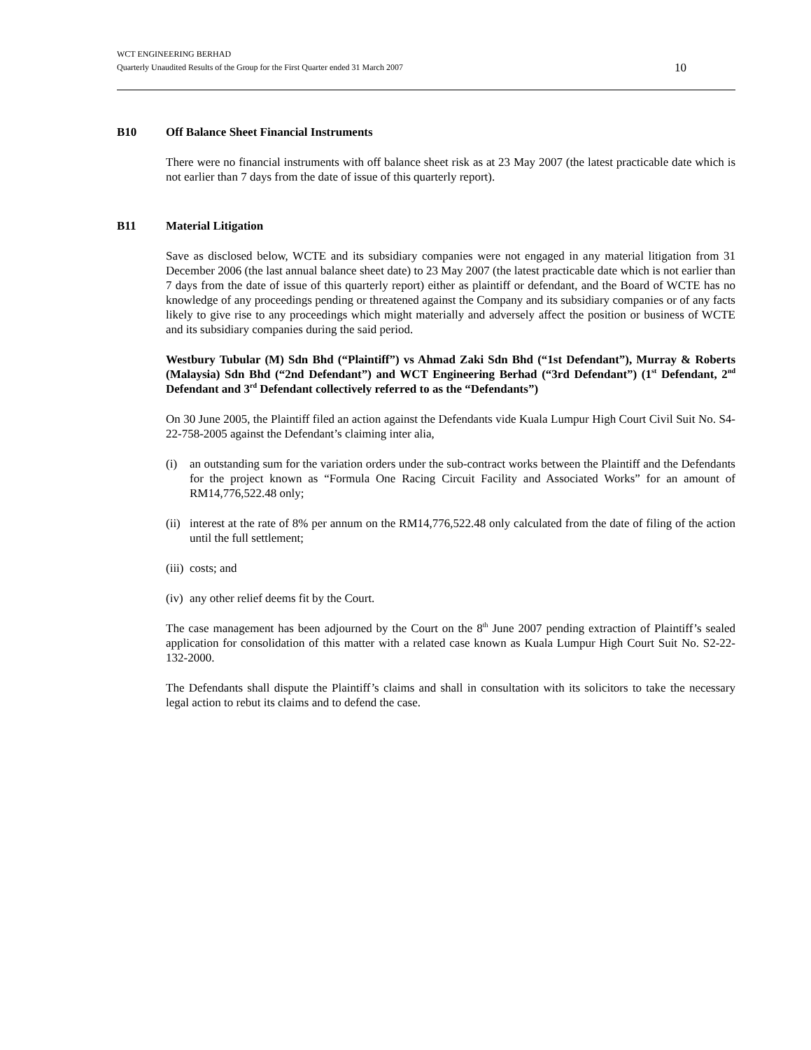WCT ENGINEERING BERHAD
Quarterly Unaudited Results of the Group for the First Quarter ended 31 March 2007 10
B10 Off Balance Sheet Financial Instruments
There were no financial instruments with off balance sheet risk as at 23 May 2007 (the latest practicable date which is not earlier than 7 days from the date of issue of this quarterly report).
B11 Material Litigation
Save as disclosed below, WCTE and its subsidiary companies were not engaged in any material litigation from 31 December 2006 (the last annual balance sheet date) to 23 May 2007 (the latest practicable date which is not earlier than 7 days from the date of issue of this quarterly report) either as plaintiff or defendant, and the Board of WCTE has no knowledge of any proceedings pending or threatened against the Company and its subsidiary companies or of any facts likely to give rise to any proceedings which might materially and adversely affect the position or business of WCTE and its subsidiary companies during the said period.
Westbury Tubular (M) Sdn Bhd (“Plaintiff”) vs Ahmad Zaki Sdn Bhd (“1st Defendant”), Murray & Roberts (Malaysia) Sdn Bhd (“2nd Defendant”) and WCT Engineering Berhad (“3rd Defendant”) (1<sup>st</sup> Defendant, 2<sup>nd</sup> Defendant and 3<sup>rd</sup> Defendant collectively referred to as the “Defendants”)
On 30 June 2005, the Plaintiff filed an action against the Defendants vide Kuala Lumpur High Court Civil Suit No. S4-22-758-2005 against the Defendant’s claiming inter alia,
(i) an outstanding sum for the variation orders under the sub-contract works between the Plaintiff and the Defendants for the project known as “Formula One Racing Circuit Facility and Associated Works” for an amount of RM14,776,522.48 only;
(ii) interest at the rate of 8% per annum on the RM14,776,522.48 only calculated from the date of filing of the action until the full settlement;
(iii) costs; and
(iv) any other relief deems fit by the Court.
The case management has been adjourned by the Court on the 8<sup>th</sup> June 2007 pending extraction of Plaintiff’s sealed application for consolidation of this matter with a related case known as Kuala Lumpur High Court Suit No. S2-22-132-2000.
The Defendants shall dispute the Plaintiff’s claims and shall in consultation with its solicitors to take the necessary legal action to rebut its claims and to defend the case.